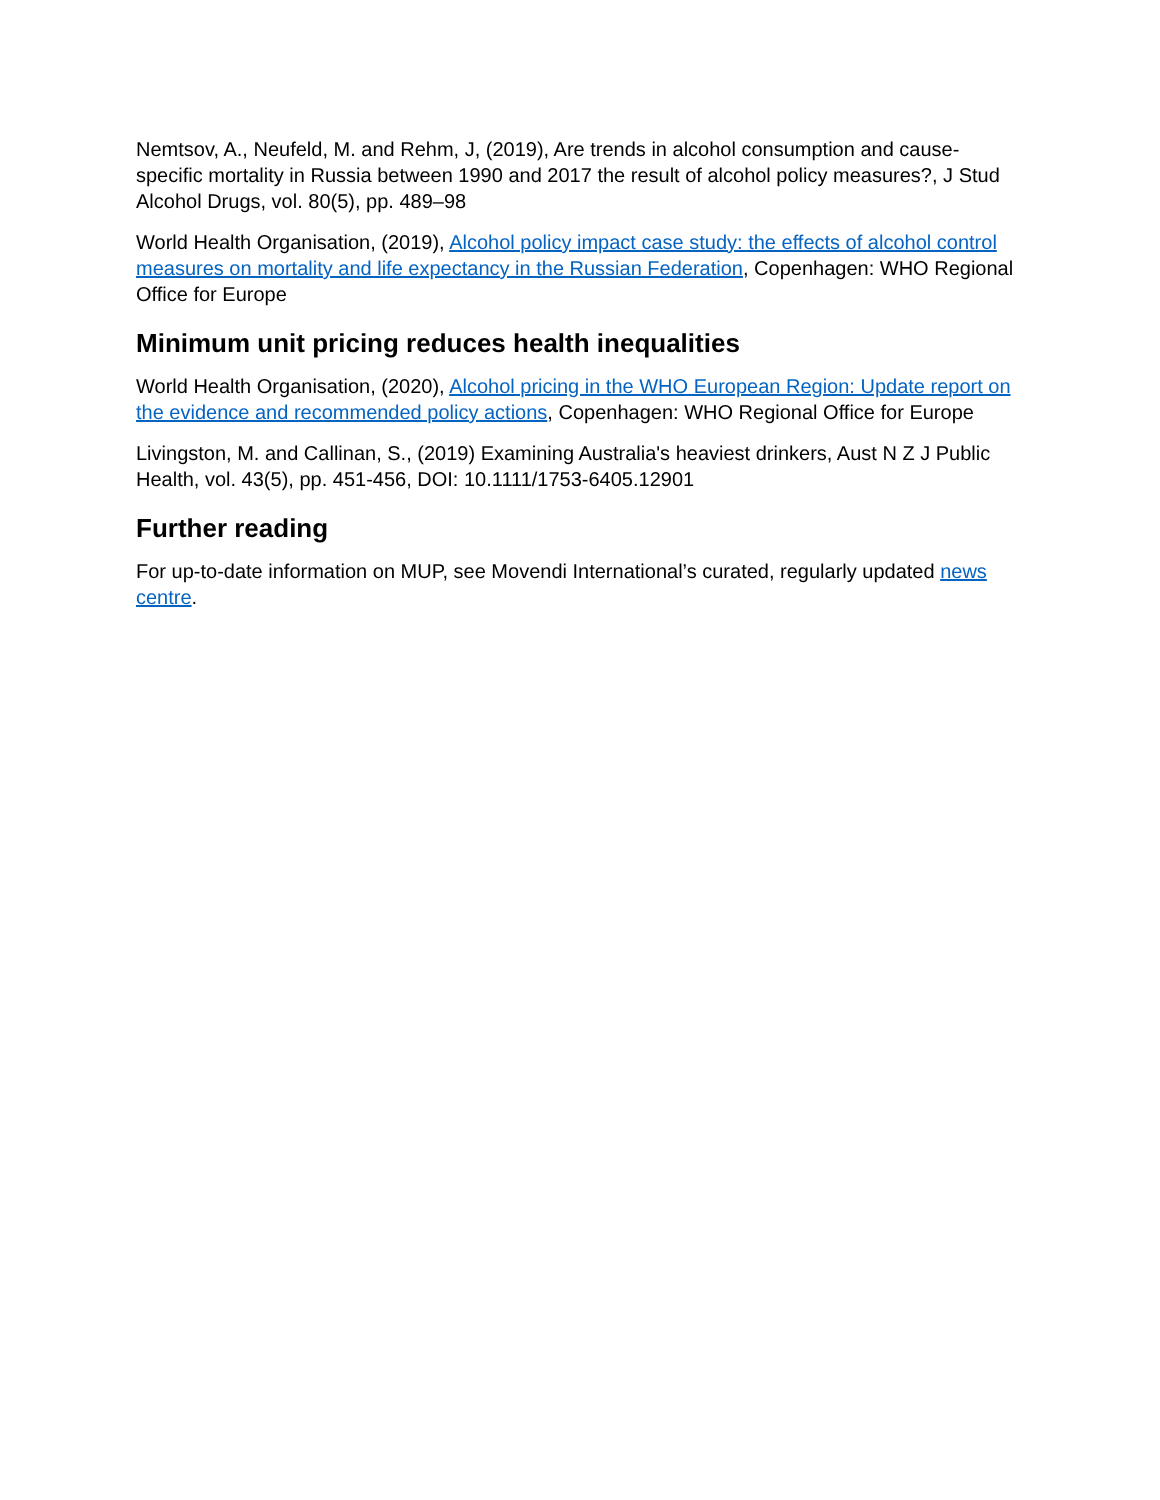Nemtsov, A., Neufeld, M. and Rehm, J, (2019), Are trends in alcohol consumption and cause-specific mortality in Russia between 1990 and 2017 the result of alcohol policy measures?, J Stud Alcohol Drugs, vol. 80(5), pp. 489–98
World Health Organisation, (2019), Alcohol policy impact case study: the effects of alcohol control measures on mortality and life expectancy in the Russian Federation, Copenhagen: WHO Regional Office for Europe
Minimum unit pricing reduces health inequalities
World Health Organisation, (2020), Alcohol pricing in the WHO European Region: Update report on the evidence and recommended policy actions, Copenhagen: WHO Regional Office for Europe
Livingston, M. and Callinan, S., (2019) Examining Australia's heaviest drinkers, Aust N Z J Public Health, vol. 43(5), pp. 451-456, DOI: 10.1111/1753-6405.12901
Further reading
For up-to-date information on MUP, see Movendi International’s curated, regularly updated news centre.